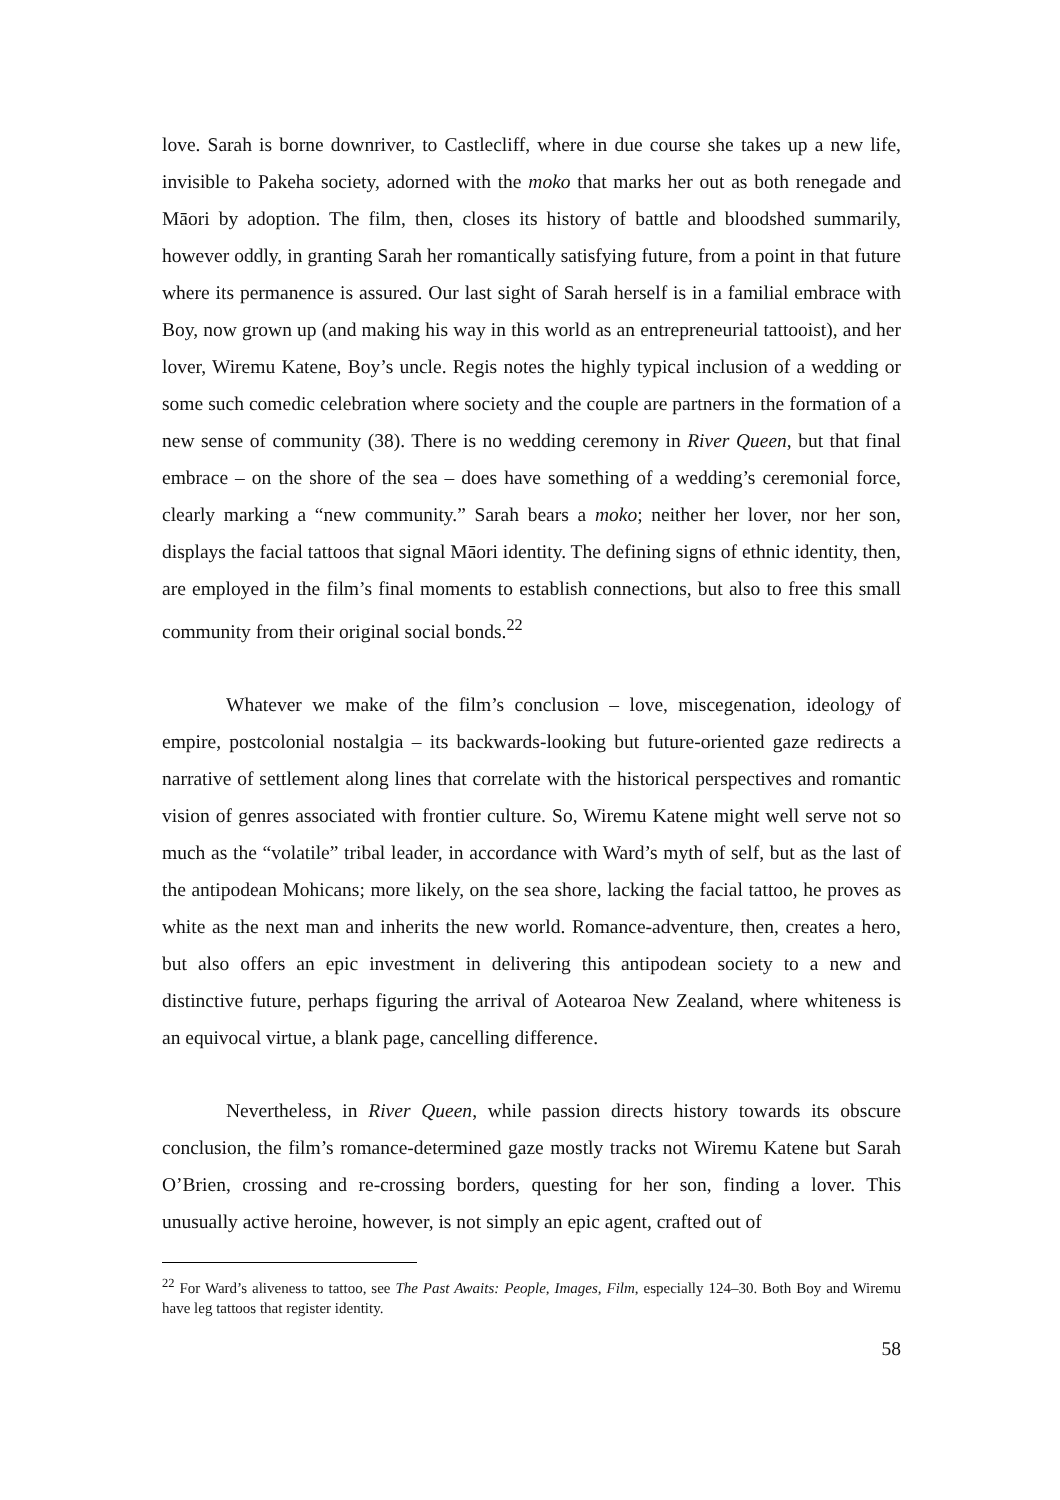love. Sarah is borne downriver, to Castlecliff, where in due course she takes up a new life, invisible to Pakeha society, adorned with the moko that marks her out as both renegade and Māori by adoption. The film, then, closes its history of battle and bloodshed summarily, however oddly, in granting Sarah her romantically satisfying future, from a point in that future where its permanence is assured. Our last sight of Sarah herself is in a familial embrace with Boy, now grown up (and making his way in this world as an entrepreneurial tattooist), and her lover, Wiremu Katene, Boy’s uncle. Regis notes the highly typical inclusion of a wedding or some such comedic celebration where society and the couple are partners in the formation of a new sense of community (38). There is no wedding ceremony in River Queen, but that final embrace – on the shore of the sea – does have something of a wedding’s ceremonial force, clearly marking a “new community.” Sarah bears a moko; neither her lover, nor her son, displays the facial tattoos that signal Māori identity. The defining signs of ethnic identity, then, are employed in the film’s final moments to establish connections, but also to free this small community from their original social bonds.<sup>22</sup>
Whatever we make of the film’s conclusion – love, miscegenation, ideology of empire, postcolonial nostalgia – its backwards-looking but future-oriented gaze redirects a narrative of settlement along lines that correlate with the historical perspectives and romantic vision of genres associated with frontier culture. So, Wiremu Katene might well serve not so much as the “volatile” tribal leader, in accordance with Ward’s myth of self, but as the last of the antipodean Mohicans; more likely, on the sea shore, lacking the facial tattoo, he proves as white as the next man and inherits the new world. Romance-adventure, then, creates a hero, but also offers an epic investment in delivering this antipodean society to a new and distinctive future, perhaps figuring the arrival of Aotearoa New Zealand, where whiteness is an equivocal virtue, a blank page, cancelling difference.
Nevertheless, in River Queen, while passion directs history towards its obscure conclusion, the film’s romance-determined gaze mostly tracks not Wiremu Katene but Sarah O’Brien, crossing and re-crossing borders, questing for her son, finding a lover. This unusually active heroine, however, is not simply an epic agent, crafted out of
<sup>22</sup> For Ward’s aliveness to tattoo, see The Past Awaits: People, Images, Film, especially 124–30. Both Boy and Wiremu have leg tattoos that register identity.
58